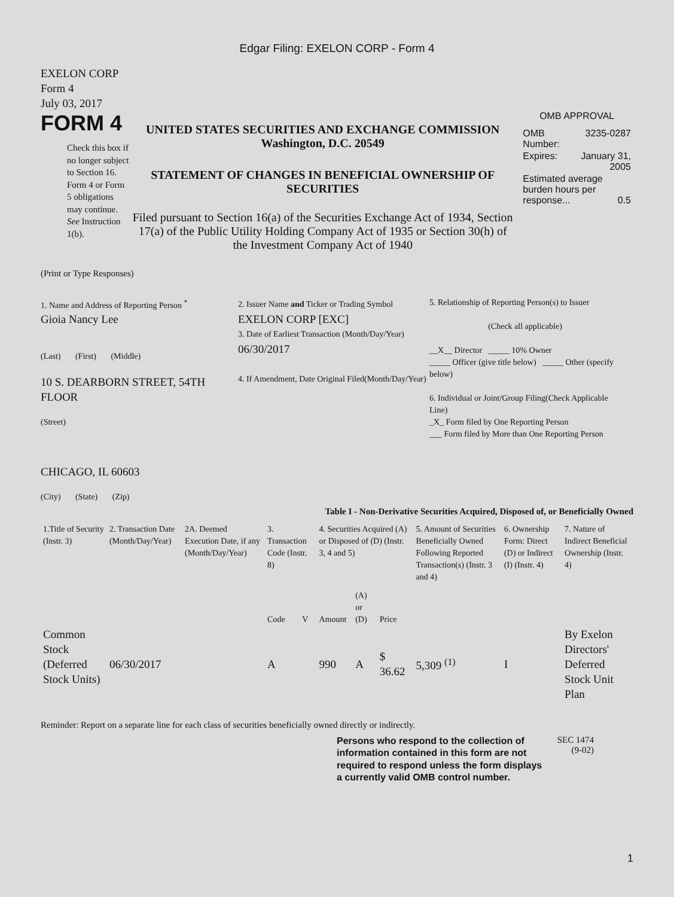Edgar Filing: EXELON CORP - Form 4
EXELON CORP
Form 4
July 03, 2017
FORM 4
Check this box if no longer subject to Section 16. Form 4 or Form 5 obligations may continue. See Instruction 1(b).
UNITED STATES SECURITIES AND EXCHANGE COMMISSION
Washington, D.C. 20549
STATEMENT OF CHANGES IN BENEFICIAL OWNERSHIP OF SECURITIES
Filed pursuant to Section 16(a) of the Securities Exchange Act of 1934, Section 17(a) of the Public Utility Holding Company Act of 1935 or Section 30(h) of the Investment Company Act of 1940
OMB APPROVAL
| OMB Number: | 3235-0287 |
| Expires: | January 31, 2005 |
| Estimated average burden hours per response... 0.5 | |
(Print or Type Responses)
1. Name and Address of Reporting Person <sup>*</sup>
Gioia Nancy Lee
(Last) (First) (Middle)
10 S. DEARBORN STREET, 54TH FLOOR
(Street)
CHICAGO, IL 60603
(City) (State) (Zip)
2. Issuer Name and Ticker or Trading Symbol
EXELON CORP [EXC]
3. Date of Earliest Transaction (Month/Day/Year)
06/30/2017
4. If Amendment, Date Original Filed(Month/Day/Year)
5. Relationship of Reporting Person(s) to Issuer
(Check all applicable)
__X__ Director _____ 10% Owner
_____ Officer (give title below) _____ Other (specify below)
6. Individual or Joint/Group Filing(Check Applicable Line)
_X_ Form filed by One Reporting Person
___ Form filed by More than One Reporting Person
Table I - Non-Derivative Securities Acquired, Disposed of, or Beneficially Owned
| 1.Title of Security (Instr. 3) | 2. Transaction Date (Month/Day/Year) | 2A. Deemed Execution Date, if any (Month/Day/Year) | 3. Transaction Code (Instr. 8) | | 4. Securities Acquired (A) or Disposed of (D) (Instr. 3, 4 and 5) | | | 5. Amount of Securities Beneficially Owned Following Reported Transaction(s) (Instr. 3 and 4) | 6. Ownership Form: Direct (D) or Indirect (I) (Instr. 4) | 7. Nature of Indirect Beneficial Ownership (Instr. 4) |
| --- | --- | --- | --- | --- | --- | --- | --- | --- | --- | --- |
| | | | Code | V | Amount | (A) or (D) | Price | | | |
| Common Stock (Deferred Stock Units) | 06/30/2017 | | A | | 990 | A | $ 36.62 | 5,309 <sup>(1)</sup> | I | By Exelon Directors' Deferred Stock Unit Plan |
Reminder: Report on a separate line for each class of securities beneficially owned directly or indirectly.
Persons who respond to the collection of information contained in this form are not required to respond unless the form displays a currently valid OMB control number.
SEC 1474 (9-02)
1